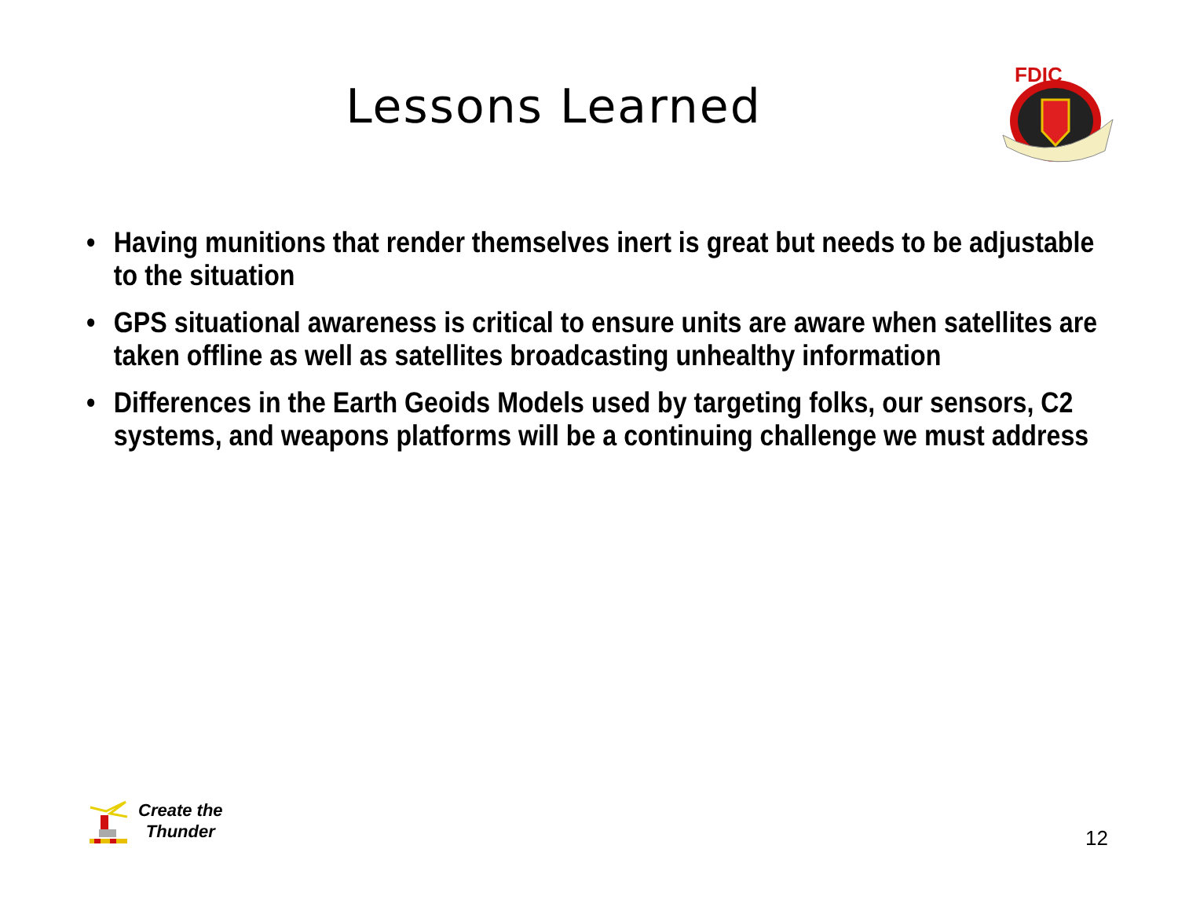Lessons Learned
FDIC
• Having munitions that render themselves inert is great but needs to be adjustable to the situation
• GPS situational awareness is critical to ensure units are aware when satellites are taken offline as well as satellites broadcasting unhealthy information
• Differences in the Earth Geoids Models used by targeting folks, our sensors, C2 systems, and weapons platforms will be a continuing challenge we must address
Create the
Thunder
12